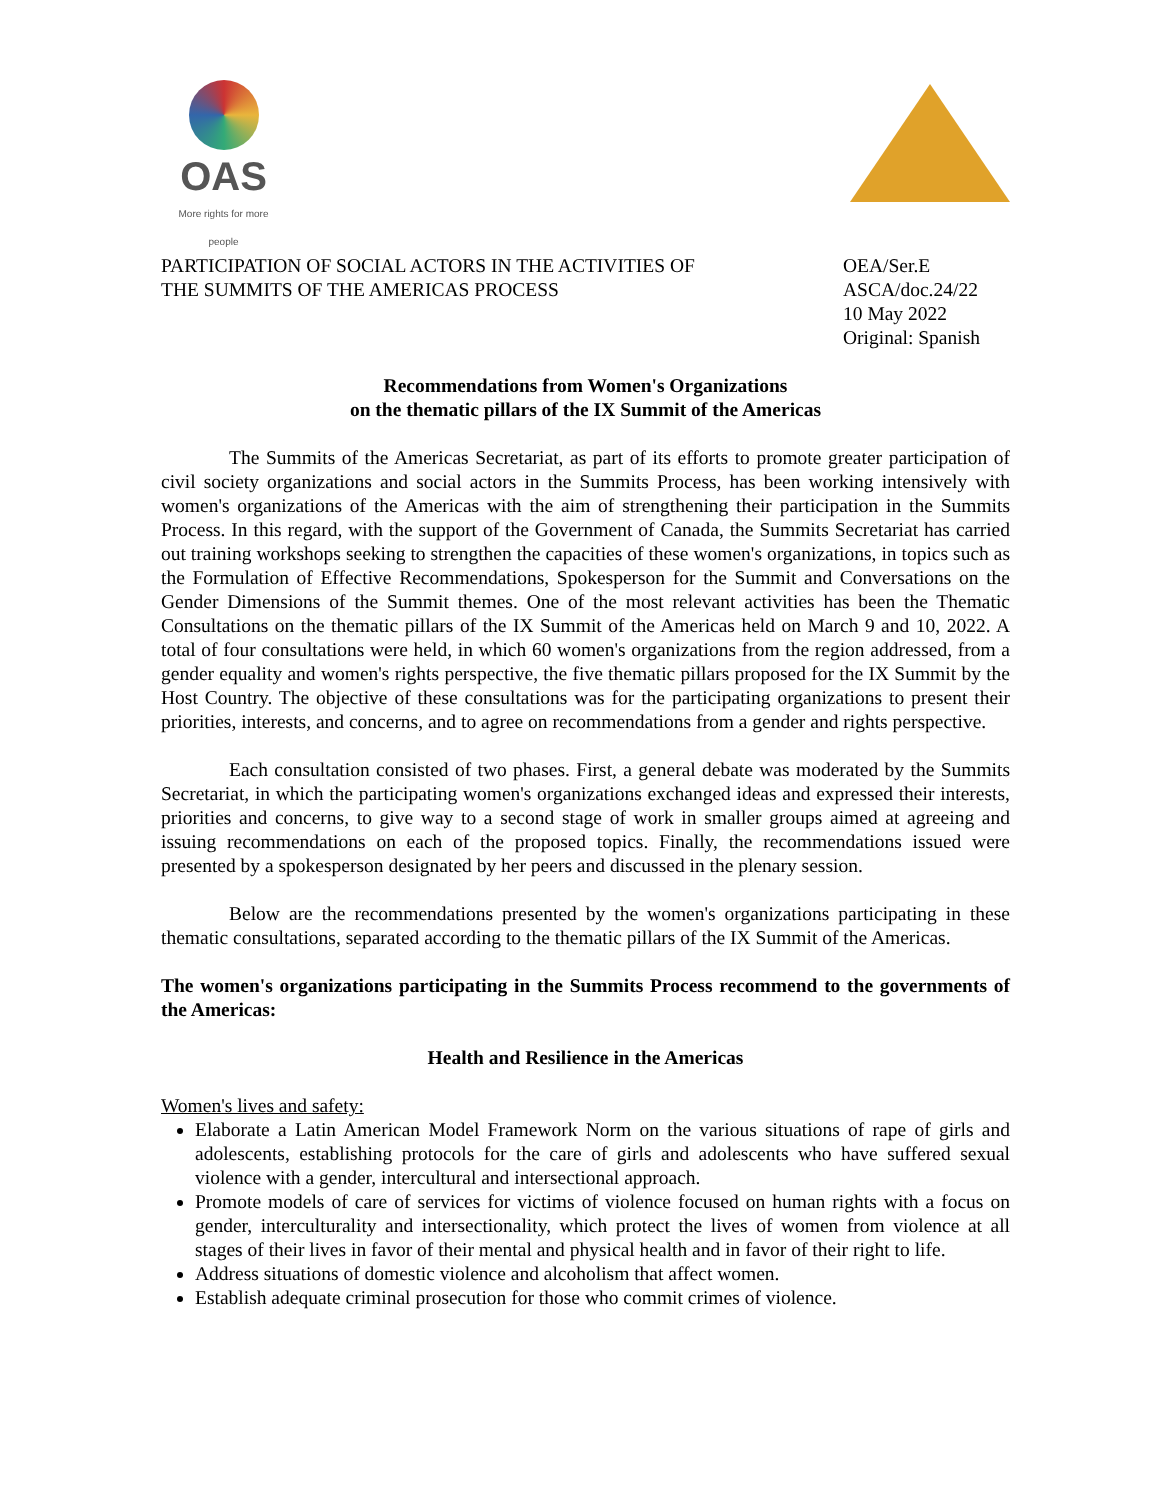OAS
More rights for more people
PARTICIPATION OF SOCIAL ACTORS IN THE ACTIVITIES OF
THE SUMMITS OF THE AMERICAS PROCESS
OEA/Ser.E
ASCA/doc.24/22
10 May 2022
Original: Spanish
Recommendations from Women's Organizations
on the thematic pillars of the IX Summit of the Americas
The Summits of the Americas Secretariat, as part of its efforts to promote greater participation of civil society organizations and social actors in the Summits Process, has been working intensively with women's organizations of the Americas with the aim of strengthening their participation in the Summits Process. In this regard, with the support of the Government of Canada, the Summits Secretariat has carried out training workshops seeking to strengthen the capacities of these women's organizations, in topics such as the Formulation of Effective Recommendations, Spokesperson for the Summit and Conversations on the Gender Dimensions of the Summit themes. One of the most relevant activities has been the Thematic Consultations on the thematic pillars of the IX Summit of the Americas held on March 9 and 10, 2022. A total of four consultations were held, in which 60 women's organizations from the region addressed, from a gender equality and women's rights perspective, the five thematic pillars proposed for the IX Summit by the Host Country. The objective of these consultations was for the participating organizations to present their priorities, interests, and concerns, and to agree on recommendations from a gender and rights perspective.
Each consultation consisted of two phases. First, a general debate was moderated by the Summits Secretariat, in which the participating women's organizations exchanged ideas and expressed their interests, priorities and concerns, to give way to a second stage of work in smaller groups aimed at agreeing and issuing recommendations on each of the proposed topics. Finally, the recommendations issued were presented by a spokesperson designated by her peers and discussed in the plenary session.
Below are the recommendations presented by the women's organizations participating in these thematic consultations, separated according to the thematic pillars of the IX Summit of the Americas.
The women's organizations participating in the Summits Process recommend to the governments of the Americas:
Health and Resilience in the Americas
Women's lives and safety:
Elaborate a Latin American Model Framework Norm on the various situations of rape of girls and adolescents, establishing protocols for the care of girls and adolescents who have suffered sexual violence with a gender, intercultural and intersectional approach.
Promote models of care of services for victims of violence focused on human rights with a focus on gender, interculturality and intersectionality, which protect the lives of women from violence at all stages of their lives in favor of their mental and physical health and in favor of their right to life.
Address situations of domestic violence and alcoholism that affect women.
Establish adequate criminal prosecution for those who commit crimes of violence.